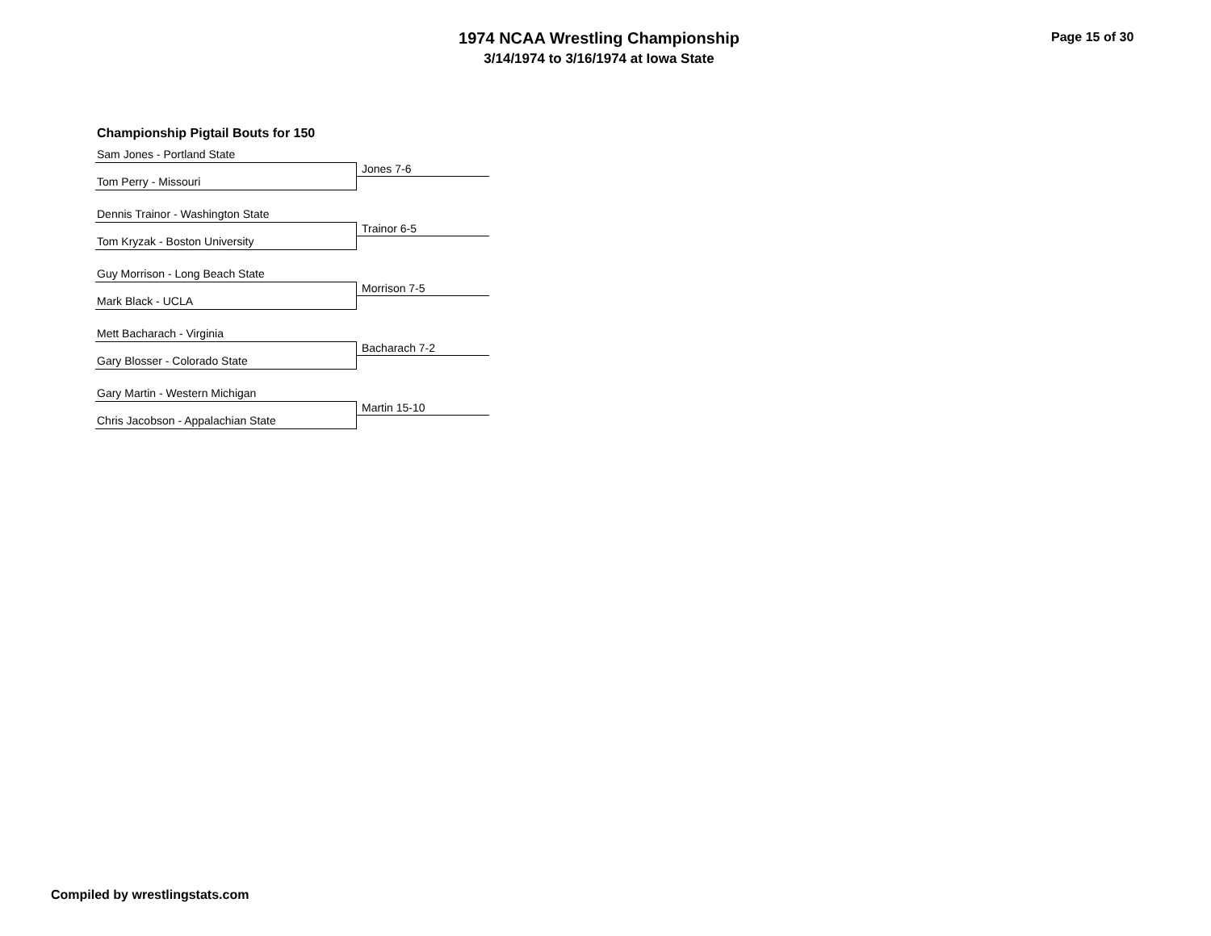1974 NCAA Wrestling Championship
3/14/1974 to 3/16/1974 at Iowa State
Page 15 of 30
Championship Pigtail Bouts for 150
Sam Jones - Portland State
Jones 7-6
Tom Perry - Missouri
Dennis Trainor - Washington State
Trainor 6-5
Tom Kryzak - Boston University
Guy Morrison - Long Beach State
Morrison 7-5
Mark Black - UCLA
Mett Bacharach - Virginia
Bacharach 7-2
Gary Blosser - Colorado State
Gary Martin - Western Michigan
Martin 15-10
Chris Jacobson - Appalachian State
Compiled by wrestlingstats.com